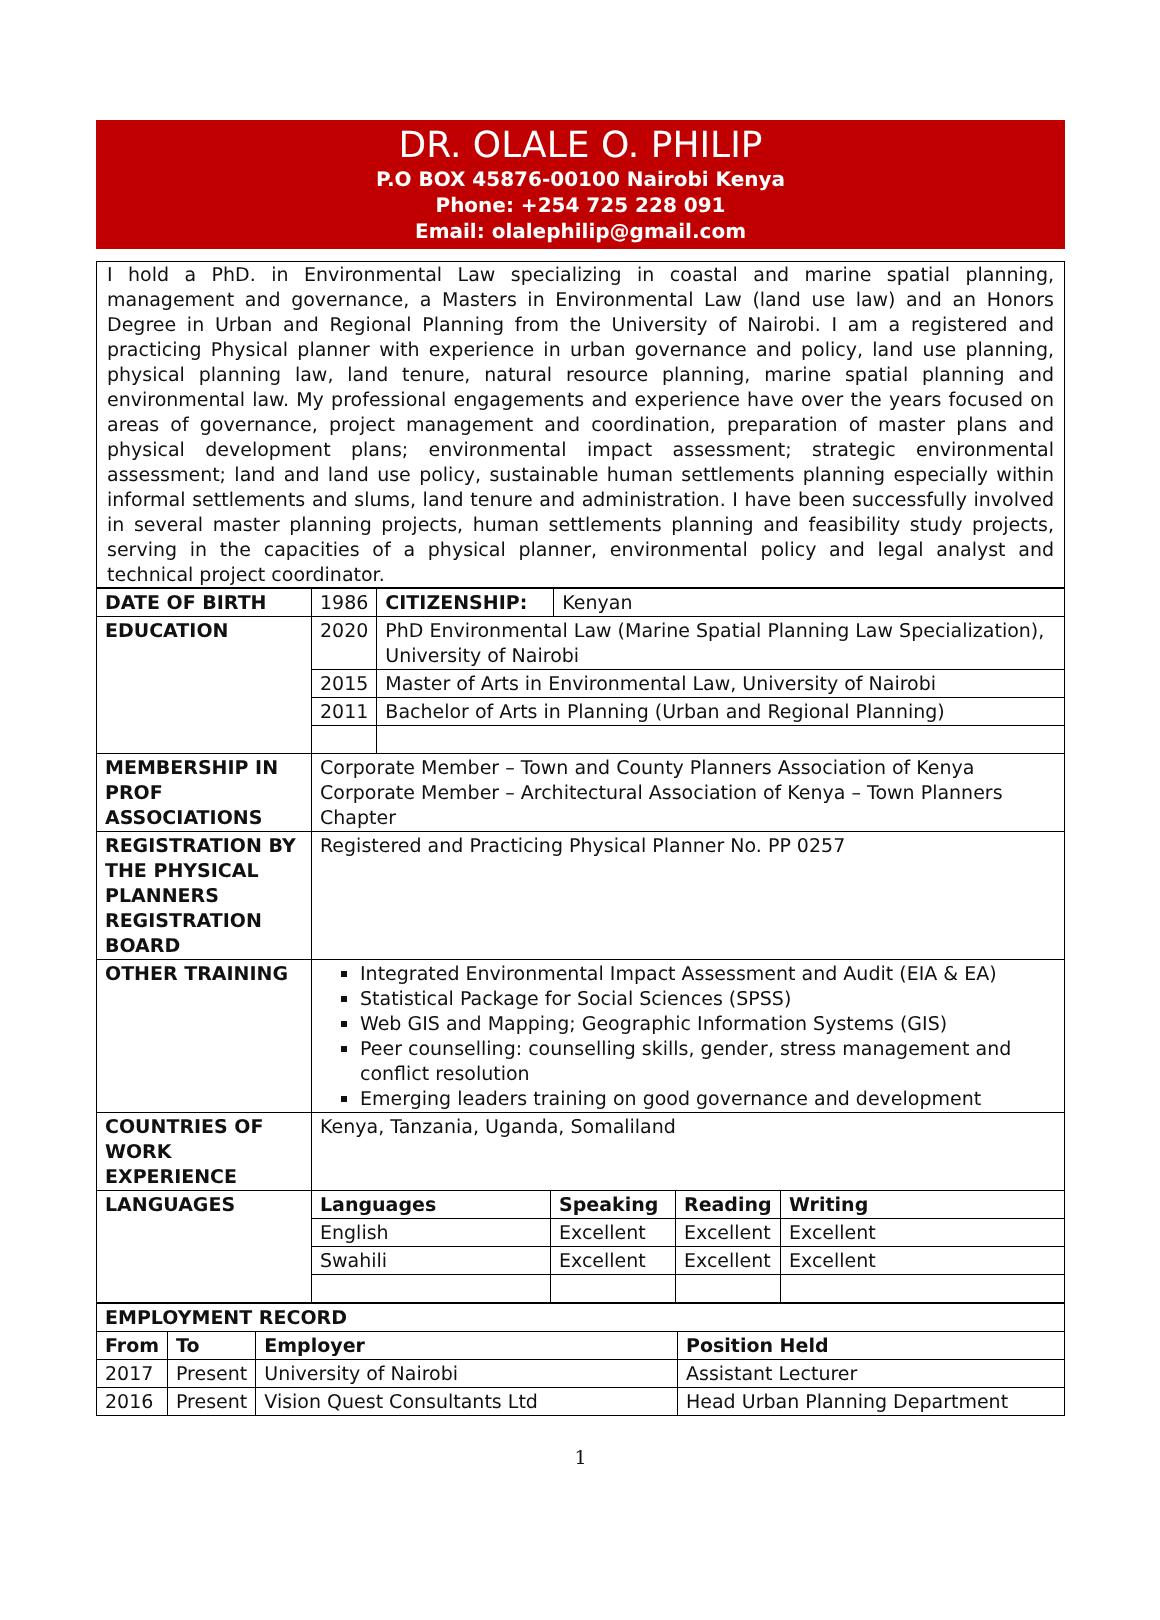DR. OLALE O. PHILIP
P.O BOX 45876-00100 Nairobi Kenya
Phone: +254 725 228 091
Email: olalephilip@gmail.com
I hold a PhD. in Environmental Law specializing in coastal and marine spatial planning, management and governance, a Masters in Environmental Law (land use law) and an Honors Degree in Urban and Regional Planning from the University of Nairobi. I am a registered and practicing Physical planner with experience in urban governance and policy, land use planning, physical planning law, land tenure, natural resource planning, marine spatial planning and environmental law. My professional engagements and experience have over the years focused on areas of governance, project management and coordination, preparation of master plans and physical development plans; environmental impact assessment; strategic environmental assessment; land and land use policy, sustainable human settlements planning especially within informal settlements and slums, land tenure and administration. I have been successfully involved in several master planning projects, human settlements planning and feasibility study projects, serving in the capacities of a physical planner, environmental policy and legal analyst and technical project coordinator.
| DATE OF BIRTH | 1986 | | CITIZENSHIP: | Kenyan |
| EDUCATION | 2020 | PhD Environmental Law (Marine Spatial Planning Law Specialization), University of Nairobi | | |
| | 2015 | Master of Arts in Environmental Law, University of Nairobi | | |
| | 2011 | Bachelor of Arts in Planning (Urban and Regional Planning) | | |
| MEMBERSHIP IN PROF ASSOCIATIONS | Corporate Member – Town and County Planners Association of Kenya Corporate Member – Architectural Association of Kenya – Town Planners Chapter | | | |
| REGISTRATION BY THE PHYSICAL PLANNERS REGISTRATION BOARD | Registered and Practicing Physical Planner No. PP 0257 | | | |
| OTHER TRAINING | Integrated Environmental Impact Assessment and Audit (EIA & EA) Statistical Package for Social Sciences (SPSS) Web GIS and Mapping; Geographic Information Systems (GIS) Peer counselling: counselling skills, gender, stress management and conflict resolution Emerging leaders training on good governance and development | | | |
| COUNTRIES OF WORK EXPERIENCE | Kenya, Tanzania, Uganda, Somaliland | | | |
| LANGUAGES | / Languages / Speaking / Reading / Writing / / --- / --- / --- / --- / / English / Excellent / Excellent / Excellent / / Swahili / Excellent / Excellent / Excellent / | | | |
| EMPLOYMENT RECORD | | | |
| --- | --- | --- | --- |
| From | To | Employer | Position Held |
| 2017 | Present | University of Nairobi | Assistant Lecturer |
| 2016 | Present | Vision Quest Consultants Ltd | Head Urban Planning Department |
1